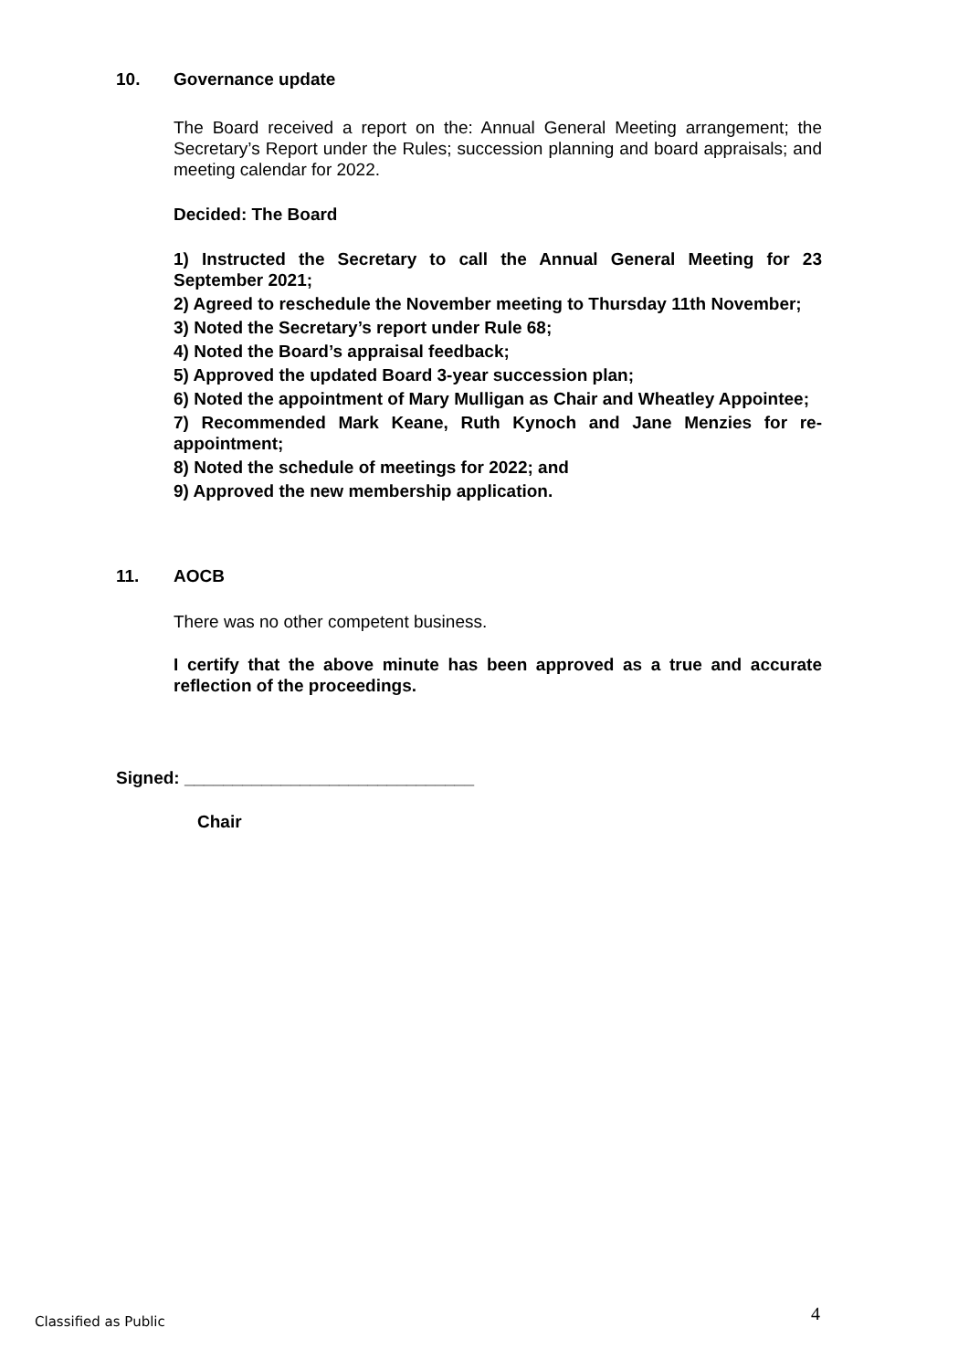10. Governance update
The Board received a report on the: Annual General Meeting arrangement; the Secretary’s Report under the Rules; succession planning and board appraisals; and meeting calendar for 2022.
Decided: The Board
1) Instructed the Secretary to call the Annual General Meeting for 23 September 2021;
2) Agreed to reschedule the November meeting to Thursday 11th November;
3) Noted the Secretary’s report under Rule 68;
4) Noted the Board’s appraisal feedback;
5) Approved the updated Board 3-year succession plan;
6) Noted the appointment of Mary Mulligan as Chair and Wheatley Appointee;
7) Recommended Mark Keane, Ruth Kynoch and Jane Menzies for re-appointment;
8) Noted the schedule of meetings for 2022; and
9) Approved the new membership application.
11. AOCB
There was no other competent business.
I certify that the above minute has been approved as a true and accurate reflection of the proceedings.
Signed: ______________________________
Chair
Classified as Public 4